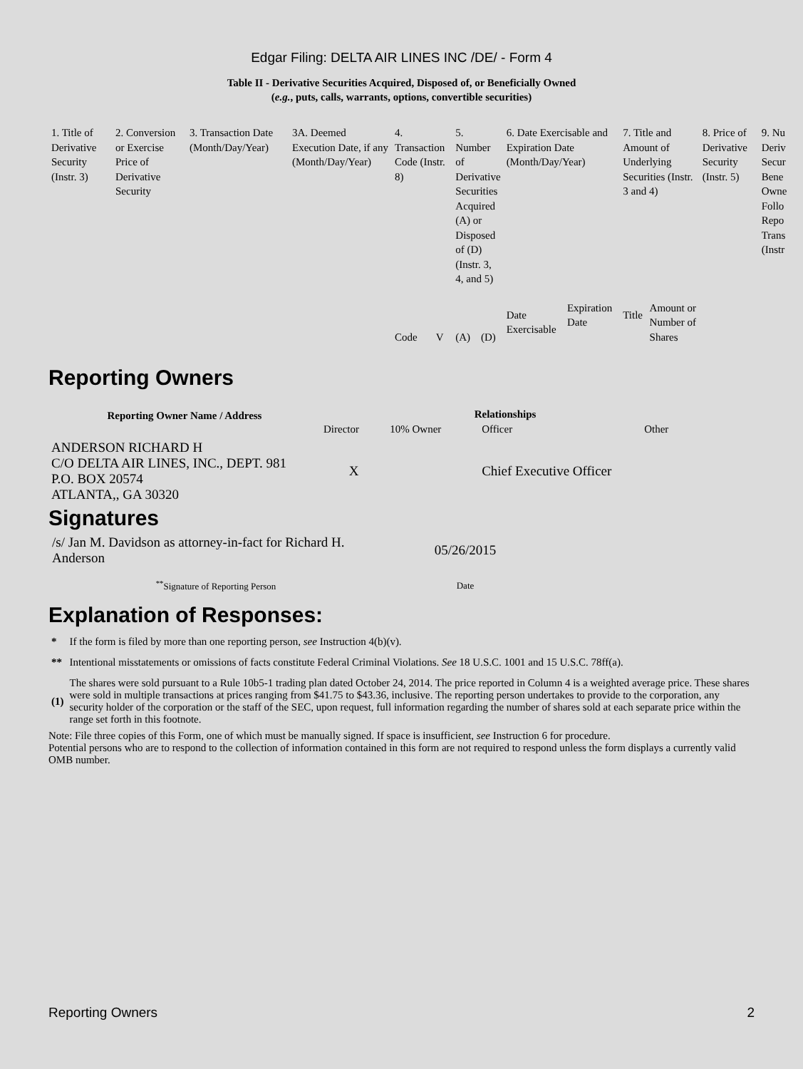Edgar Filing: DELTA AIR LINES INC /DE/ - Form 4
Table II - Derivative Securities Acquired, Disposed of, or Beneficially Owned
(e.g., puts, calls, warrants, options, convertible securities)
| 1. Title of Derivative Security (Instr. 3) | 2. Conversion or Exercise Price of Derivative Security | 3. Transaction Date (Month/Day/Year) | 3A. Deemed Execution Date, if any (Month/Day/Year) | 4. Transaction Code (Instr. 8) | | 5. Number of Derivative Securities Acquired (A) or Disposed of (D) (Instr. 3, 4, and 5) | | 6. Date Exercisable and Expiration Date (Month/Day/Year) | | 7. Title and Amount of Underlying Securities (Instr. 3 and 4) | | 8. Price of Derivative Security (Instr. 5) | 9. Nu Deriv Secur Bene Owne Follo Repo Trans (Instr |
| | | | | Code | V | (A) | (D) | Date Exercisable | Expiration Date | Title | Amount or Number of Shares | | |
Reporting Owners
| Reporting Owner Name / Address | Relationships | | | |
| --- | --- | --- | --- | --- |
| | Director | 10% Owner | Officer | Other |
| ANDERSON RICHARD H C/O DELTA AIR LINES, INC., DEPT. 981 P.O. BOX 20574 ATLANTA,, GA 30320 | X | | Chief Executive Officer | |
Signatures
| /s/ Jan M. Davidson as attorney-in-fact for Richard H. Anderson | 05/26/2015 |
| <sup>**</sup> Signature of Reporting Person | Date |
Explanation of Responses:
| * | If the form is filed by more than one reporting person, see Instruction 4(b)(v). |
| ** | Intentional misstatements or omissions of facts constitute Federal Criminal Violations. See 18 U.S.C. 1001 and 15 U.S.C. 78ff(a). |
| (1) | The shares were sold pursuant to a Rule 10b5-1 trading plan dated October 24, 2014. The price reported in Column 4 is a weighted average price. These shares were sold in multiple transactions at prices ranging from $41.75 to $43.36, inclusive. The reporting person undertakes to provide to the corporation, any security holder of the corporation or the staff of the SEC, upon request, full information regarding the number of shares sold at each separate price within the range set forth in this footnote. |
Note: File three copies of this Form, one of which must be manually signed. If space is insufficient, see Instruction 6 for procedure.
Potential persons who are to respond to the collection of information contained in this form are not required to respond unless the form displays a currently valid OMB number.
Reporting Owners 2